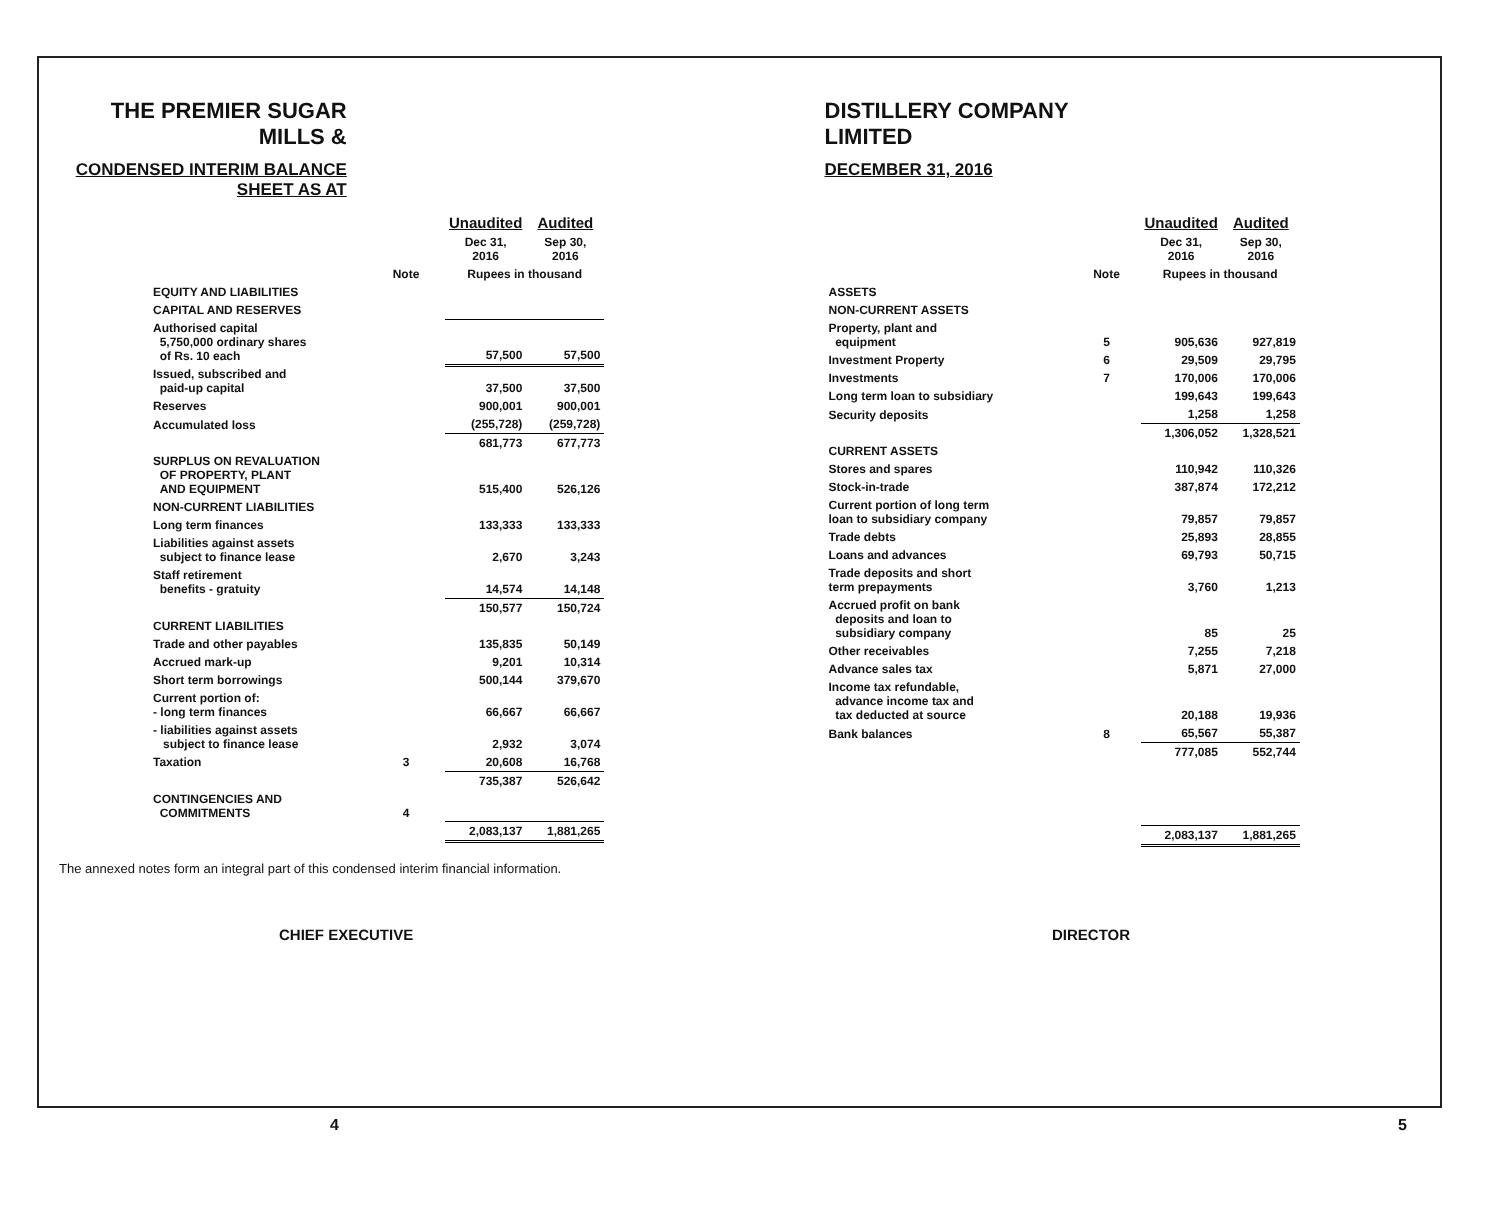THE PREMIER SUGAR MILLS &
CONDENSED INTERIM BALANCE SHEET AS AT
DISTILLERY COMPANY LIMITED
DECEMBER 31, 2016
| | | Unaudited | Audited |
| --- | --- | --- | --- |
| | | Dec 31, 2016 | Sep 30, 2016 |
| | Note | Rupees in thousand | |
| EQUITY AND LIABILITIES | | | |
| CAPITAL AND RESERVES | | | |
| Authorised capital 5,750,000 ordinary shares of Rs. 10 each | | 57,500 | 57,500 |
| Issued, subscribed and paid-up capital | | 37,500 | 37,500 |
| Reserves | | 900,001 | 900,001 |
| Accumulated loss | | (255,728) | (259,728) |
| | | 681,773 | 677,773 |
| SURPLUS ON REVALUATION OF PROPERTY, PLANT AND EQUIPMENT | | 515,400 | 526,126 |
| NON-CURRENT LIABILITIES | | | |
| Long term finances | | 133,333 | 133,333 |
| Liabilities against assets subject to finance lease | | 2,670 | 3,243 |
| Staff retirement benefits - gratuity | | 14,574 | 14,148 |
| | | 150,577 | 150,724 |
| CURRENT LIABILITIES | | | |
| Trade and other payables | | 135,835 | 50,149 |
| Accrued mark-up | | 9,201 | 10,314 |
| Short term borrowings | | 500,144 | 379,670 |
| Current portion of: - long term finances | | 66,667 | 66,667 |
| - liabilities against assets subject to finance lease | | 2,932 | 3,074 |
| Taxation | 3 | 20,608 | 16,768 |
| | | 735,387 | 526,642 |
| CONTINGENCIES AND COMMITMENTS | 4 | | |
| | | 2,083,137 | 1,881,265 |
| | | Unaudited | Audited |
| --- | --- | --- | --- |
| | | Dec 31, 2016 | Sep 30, 2016 |
| | Note | Rupees in thousand | |
| ASSETS | | | |
| NON-CURRENT ASSETS | | | |
| Property, plant and equipment | 5 | 905,636 | 927,819 |
| Investment Property | 6 | 29,509 | 29,795 |
| Investments | 7 | 170,006 | 170,006 |
| Long term loan to subsidiary | | 199,643 | 199,643 |
| Security deposits | | 1,258 | 1,258 |
| | | 1,306,052 | 1,328,521 |
| CURRENT ASSETS | | | |
| Stores and spares | | 110,942 | 110,326 |
| Stock-in-trade | | 387,874 | 172,212 |
| Current portion of long term loan to subsidiary company | | 79,857 | 79,857 |
| Trade debts | | 25,893 | 28,855 |
| Loans and advances | | 69,793 | 50,715 |
| Trade deposits and short term prepayments | | 3,760 | 1,213 |
| Accrued profit on bank deposits and loan to subsidiary company | | 85 | 25 |
| Other receivables | | 7,255 | 7,218 |
| Advance sales tax | | 5,871 | 27,000 |
| Income tax refundable, advance income tax and tax deducted at source | | 20,188 | 19,936 |
| Bank balances | 8 | 65,567 | 55,387 |
| | | 777,085 | 552,744 |
| | | 2,083,137 | 1,881,265 |
The annexed notes form an integral part of this condensed interim financial information.
CHIEF EXECUTIVE DIRECTOR
4 5